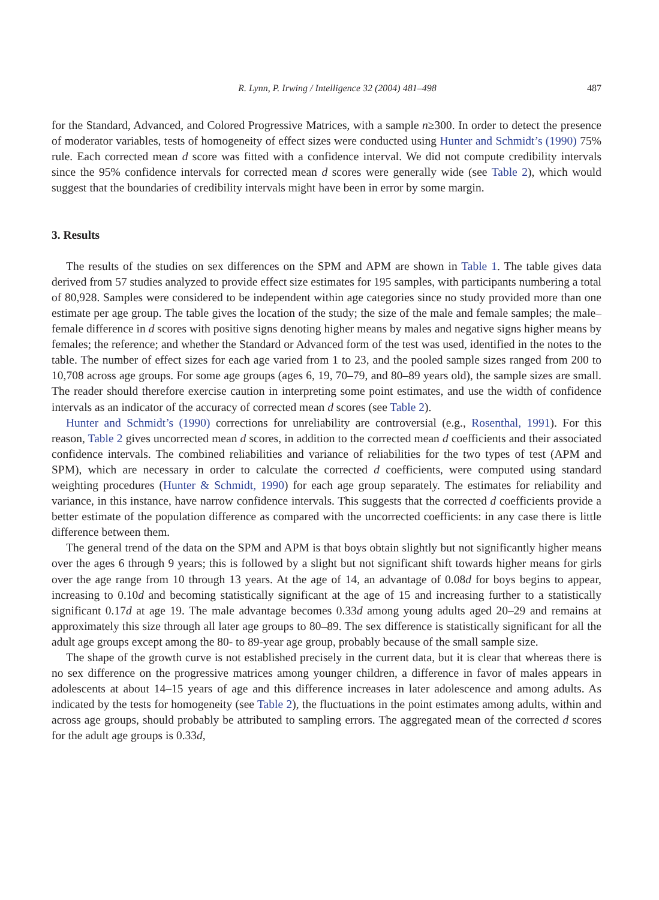R. Lynn, P. Irwing / Intelligence 32 (2004) 481–498 487
for the Standard, Advanced, and Colored Progressive Matrices, with a sample n≥300. In order to detect the presence of moderator variables, tests of homogeneity of effect sizes were conducted using Hunter and Schmidt’s (1990) 75% rule. Each corrected mean d score was fitted with a confidence interval. We did not compute credibility intervals since the 95% confidence intervals for corrected mean d scores were generally wide (see Table 2), which would suggest that the boundaries of credibility intervals might have been in error by some margin.
3. Results
The results of the studies on sex differences on the SPM and APM are shown in Table 1. The table gives data derived from 57 studies analyzed to provide effect size estimates for 195 samples, with participants numbering a total of 80,928. Samples were considered to be independent within age categories since no study provided more than one estimate per age group. The table gives the location of the study; the size of the male and female samples; the male–female difference in d scores with positive signs denoting higher means by males and negative signs higher means by females; the reference; and whether the Standard or Advanced form of the test was used, identified in the notes to the table. The number of effect sizes for each age varied from 1 to 23, and the pooled sample sizes ranged from 200 to 10,708 across age groups. For some age groups (ages 6, 19, 70–79, and 80–89 years old), the sample sizes are small. The reader should therefore exercise caution in interpreting some point estimates, and use the width of confidence intervals as an indicator of the accuracy of corrected mean d scores (see Table 2).
Hunter and Schmidt’s (1990) corrections for unreliability are controversial (e.g., Rosenthal, 1991). For this reason, Table 2 gives uncorrected mean d scores, in addition to the corrected mean d coefficients and their associated confidence intervals. The combined reliabilities and variance of reliabilities for the two types of test (APM and SPM), which are necessary in order to calculate the corrected d coefficients, were computed using standard weighting procedures (Hunter & Schmidt, 1990) for each age group separately. The estimates for reliability and variance, in this instance, have narrow confidence intervals. This suggests that the corrected d coefficients provide a better estimate of the population difference as compared with the uncorrected coefficients: in any case there is little difference between them.
The general trend of the data on the SPM and APM is that boys obtain slightly but not significantly higher means over the ages 6 through 9 years; this is followed by a slight but not significant shift towards higher means for girls over the age range from 10 through 13 years. At the age of 14, an advantage of 0.08d for boys begins to appear, increasing to 0.10d and becoming statistically significant at the age of 15 and increasing further to a statistically significant 0.17d at age 19. The male advantage becomes 0.33d among young adults aged 20–29 and remains at approximately this size through all later age groups to 80–89. The sex difference is statistically significant for all the adult age groups except among the 80- to 89-year age group, probably because of the small sample size.
The shape of the growth curve is not established precisely in the current data, but it is clear that whereas there is no sex difference on the progressive matrices among younger children, a difference in favor of males appears in adolescents at about 14–15 years of age and this difference increases in later adolescence and among adults. As indicated by the tests for homogeneity (see Table 2), the fluctuations in the point estimates among adults, within and across age groups, should probably be attributed to sampling errors. The aggregated mean of the corrected d scores for the adult age groups is 0.33d,